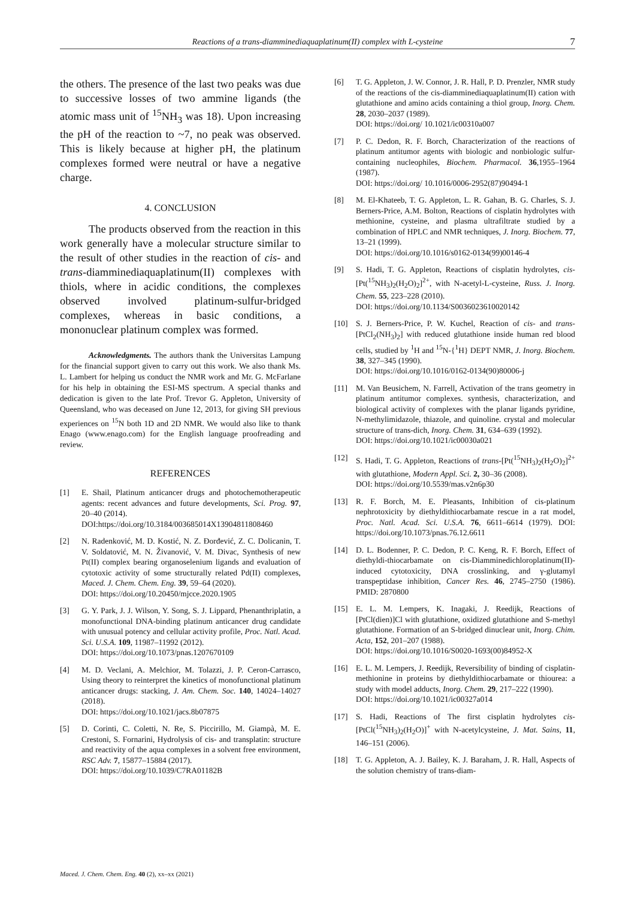Reactions of a trans-diamminediaquaplatinum(II) complex with L-cysteine 7
the others. The presence of the last two peaks was due to successive losses of two ammine ligands (the atomic mass unit of <sup>15</sup>NH<sub>3</sub> was 18). Upon increasing the pH of the reaction to ~7, no peak was observed. This is likely because at higher pH, the platinum complexes formed were neutral or have a negative charge.
4. CONCLUSION
The products observed from the reaction in this work generally have a molecular structure similar to the result of other studies in the reaction of cis- and trans-diamminediaquaplatinum(II) complexes with thiols, where in acidic conditions, the complexes observed involved platinum-sulfur-bridged complexes, whereas in basic conditions, a mononuclear platinum complex was formed.
Acknowledgments. The authors thank the Universitas Lampung for the financial support given to carry out this work. We also thank Ms. L. Lambert for helping us conduct the NMR work and Mr. G. McFarlane for his help in obtaining the ESI-MS spectrum. A special thanks and dedication is given to the late Prof. Trevor G. Appleton, University of Queensland, who was deceased on June 12, 2013, for giving SH previous experiences on <sup>15</sup>N both 1D and 2D NMR. We would also like to thank Enago (www.enago.com) for the English language proofreading and review.
REFERENCES
[1] E. Shail, Platinum anticancer drugs and photochemotherapeutic agents: recent advances and future developments, Sci. Prog. 97, 20–40 (2014).
DOI:https://doi.org/10.3184/003685014X13904811808460
[2] N. Radenković, M. D. Kostić, N. Z. Đorđević, Z. C. Dolicanin, T. V. Soldatović, M. N. Živanović, V. M. Divac, Synthesis of new Pt(II) complex bearing organoselenium ligands and evaluation of cytotoxic activity of some structurally related Pd(II) complexes, Maced. J. Chem. Chem. Eng. 39, 59–64 (2020).
DOI: https://doi.org/10.20450/mjcce.2020.1905
[3] G. Y. Park, J. J. Wilson, Y. Song, S. J. Lippard, Phenanthriplatin, a monofunctional DNA-binding platinum anticancer drug candidate with unusual potency and cellular activity profile, Proc. Natl. Acad. Sci. U.S.A. 109, 11987–11992 (2012).
DOI: https://doi.org/10.1073/pnas.1207670109
[4] M. D. Veclani, A. Melchior, M. Tolazzi, J. P. Ceron-Carrasco, Using theory to reinterpret the kinetics of monofunctional platinum anticancer drugs: stacking, J. Am. Chem. Soc. 140, 14024–14027 (2018).
DOI: https://doi.org/10.1021/jacs.8b07875
[5] D. Corinti, C. Coletti, N. Re, S. Piccirillo, M. Giampà, M. E. Crestoni, S. Fornarini, Hydrolysis of cis- and transplatin: structure and reactivity of the aqua complexes in a solvent free environment, RSC Adv. 7, 15877–15884 (2017).
DOI: https://doi.org/10.1039/C7RA01182B
[6] T. G. Appleton, J. W. Connor, J. R. Hall, P. D. Prenzler, NMR study of the reactions of the cis-diamminediaquaplatinum(II) cation with glutathione and amino acids containing a thiol group, Inorg. Chem. 28, 2030–2037 (1989).
DOI: https://doi.org/ 10.1021/ic00310a007
[7] P. C. Dedon, R. F. Borch, Characterization of the reactions of platinum antitumor agents with biologic and nonbiologic sulfur-containing nucleophiles, Biochem. Pharmacol. 36,1955–1964 (1987).
DOI: https://doi.org/ 10.1016/0006-2952(87)90494-1
[8] M. El-Khateeb, T. G. Appleton, L. R. Gahan, B. G. Charles, S. J. Berners-Price, A.M. Bolton, Reactions of cisplatin hydrolytes with methionine, cysteine, and plasma ultrafiltrate studied by a combination of HPLC and NMR techniques, J. Inorg. Biochem. 77, 13–21 (1999).
DOI: https://doi.org/10.1016/s0162-0134(99)00146-4
[9] S. Hadi, T. G. Appleton, Reactions of cisplatin hydrolytes, cis-[Pt(<sup>15</sup>NH<sub>3</sub>)<sub>2</sub>(H<sub>2</sub>O)<sub>2</sub>]<sup>2+</sup>, with N-acetyl-L-cysteine, Russ. J. Inorg. Chem. 55, 223–228 (2010).
DOI: https://doi.org/10.1134/S0036023610020142
[10] S. J. Berners-Price, P. W. Kuchel, Reaction of cis- and trans-[PtCl<sub>2</sub>(NH<sub>3</sub>)<sub>2</sub>] with reduced glutathione inside human red blood cells, studied by <sup>1</sup>H and <sup>15</sup>N-{<sup>1</sup>H} DEPT NMR, J. Inorg. Biochem. 38, 327–345 (1990).
DOI: https://doi.org/10.1016/0162-0134(90)80006-j
[11] M. Van Beusichem, N. Farrell, Activation of the trans geometry in platinum antitumor complexes. synthesis, characterization, and biological activity of complexes with the planar ligands pyridine, N-methylimidazole, thiazole, and quinoline. crystal and molecular structure of trans-dich, Inorg. Chem. 31, 634–639 (1992).
DOI: https://doi.org/10.1021/ic00030a021
[12] S. Hadi, T. G. Appleton, Reactions of trans-[Pt(<sup>15</sup>NH<sub>3</sub>)<sub>2</sub>(H<sub>2</sub>O)<sub>2</sub>]<sup>2+</sup> with glutathione, Modern Appl. Sci. 2, 30–36 (2008).
DOI: https://doi.org/10.5539/mas.v2n6p30
[13] R. F. Borch, M. E. Pleasants, Inhibition of cis-platinum nephrotoxicity by diethyldithiocarbamate rescue in a rat model, Proc. Natl. Acad. Sci. U.S.A. 76, 6611–6614 (1979). DOI: https://doi.org/10.1073/pnas.76.12.6611
[14] D. L. Bodenner, P. C. Dedon, P. C. Keng, R. F. Borch, Effect of diethyldi-thiocarbamate on cis-Diamminedichloroplatinum(II)-induced cytotoxicity, DNA crosslinking, and γ-glutamyl transpeptidase inhibition, Cancer Res. 46, 2745–2750 (1986). PMID: 2870800
[15] E. L. M. Lempers, K. Inagaki, J. Reedijk, Reactions of [PtCl(dien)]Cl with glutathione, oxidized glutathione and S-methyl glutathione. Formation of an S-bridged dinuclear unit, Inorg. Chim. Acta, 152, 201–207 (1988).
DOI: https://doi.org/10.1016/S0020-1693(00)84952-X
[16] E. L. M. Lempers, J. Reedijk, Reversibility of binding of cisplatin-methionine in proteins by diethyldithiocarbamate or thiourea: a study with model adducts, Inorg. Chem. 29, 217–222 (1990).
DOI: https://doi.org/10.1021/ic00327a014
[17] S. Hadi, Reactions of The first cisplatin hydrolytes cis-[PtCl(<sup>15</sup>NH<sub>3</sub>)<sub>2</sub>(H<sub>2</sub>O)]<sup>+</sup> with N-acetylcysteine, J. Mat. Sains, 11, 146–151 (2006).
[18] T. G. Appleton, A. J. Bailey, K. J. Baraham, J. R. Hall, Aspects of the solution chemistry of trans-diam-
Maced. J. Chem. Chem. Eng. 40 (2), xx–xx (2021)